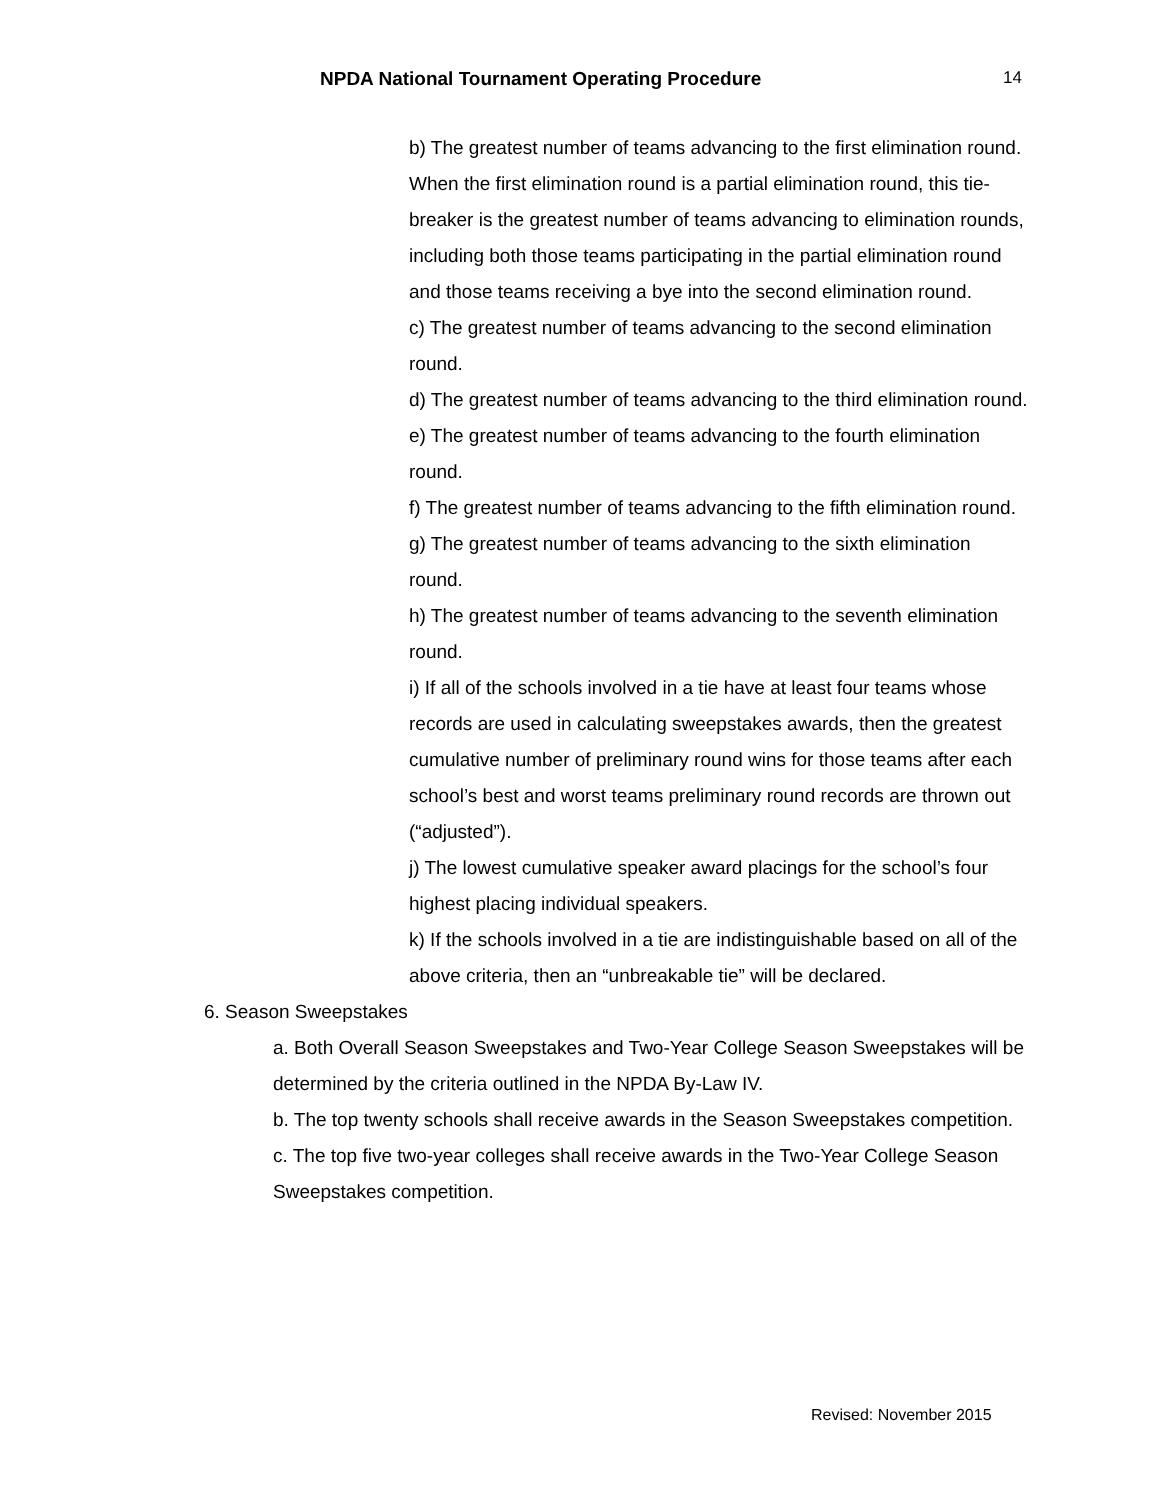NPDA National Tournament Operating Procedure 14
b) The greatest number of teams advancing to the first elimination round. When the first elimination round is a partial elimination round, this tie-breaker is the greatest number of teams advancing to elimination rounds, including both those teams participating in the partial elimination round and those teams receiving a bye into the second elimination round.
c) The greatest number of teams advancing to the second elimination round.
d) The greatest number of teams advancing to the third elimination round.
e) The greatest number of teams advancing to the fourth elimination round.
f) The greatest number of teams advancing to the fifth elimination round.
g) The greatest number of teams advancing to the sixth elimination round.
h) The greatest number of teams advancing to the seventh elimination round.
i) If all of the schools involved in a tie have at least four teams whose records are used in calculating sweepstakes awards, then the greatest cumulative number of preliminary round wins for those teams after each school’s best and worst teams preliminary round records are thrown out (“adjusted”).
j) The lowest cumulative speaker award placings for the school’s four highest placing individual speakers.
k) If the schools involved in a tie are indistinguishable based on all of the above criteria, then an “unbreakable tie” will be declared.
6. Season Sweepstakes
a. Both Overall Season Sweepstakes and Two-Year College Season Sweepstakes will be determined by the criteria outlined in the NPDA By-Law IV.
b. The top twenty schools shall receive awards in the Season Sweepstakes competition.
c. The top five two-year colleges shall receive awards in the Two-Year College Season Sweepstakes competition.
Revised: November 2015